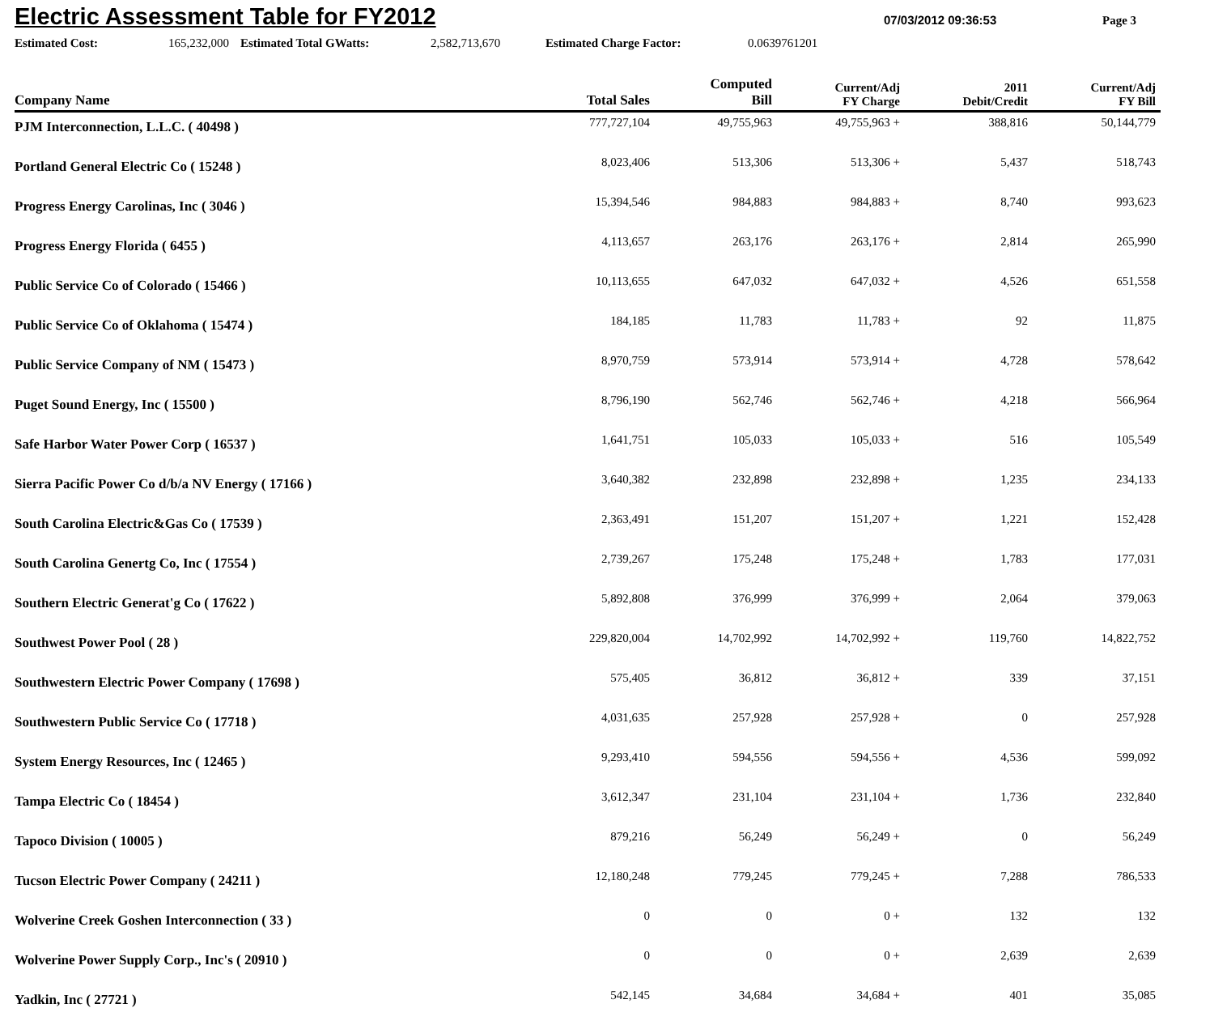Electric Assessment Table for FY2012
07/03/2012 09:36:53 Page 3
Estimated Cost: 165,232,000 Estimated Total GWatts: 2,582,713,670 Estimated Charge Factor: 0.0639761201
| Company Name | Total Sales | Computed Bill | Current/Adj FY Charge | 2011 Debit/Credit | Current/Adj FY Bill |
| --- | --- | --- | --- | --- | --- |
| PJM Interconnection, L.L.C. ( 40498 ) | 777,727,104 | 49,755,963 | 49,755,963 + | 388,816 | 50,144,779 |
| Portland General Electric Co ( 15248 ) | 8,023,406 | 513,306 | 513,306 + | 5,437 | 518,743 |
| Progress Energy Carolinas, Inc ( 3046 ) | 15,394,546 | 984,883 | 984,883 + | 8,740 | 993,623 |
| Progress Energy Florida ( 6455 ) | 4,113,657 | 263,176 | 263,176 + | 2,814 | 265,990 |
| Public Service Co of Colorado ( 15466 ) | 10,113,655 | 647,032 | 647,032 + | 4,526 | 651,558 |
| Public Service Co of Oklahoma ( 15474 ) | 184,185 | 11,783 | 11,783 + | 92 | 11,875 |
| Public Service Company of NM ( 15473 ) | 8,970,759 | 573,914 | 573,914 + | 4,728 | 578,642 |
| Puget Sound Energy, Inc ( 15500 ) | 8,796,190 | 562,746 | 562,746 + | 4,218 | 566,964 |
| Safe Harbor Water Power Corp ( 16537 ) | 1,641,751 | 105,033 | 105,033 + | 516 | 105,549 |
| Sierra Pacific Power Co d/b/a NV Energy ( 17166 ) | 3,640,382 | 232,898 | 232,898 + | 1,235 | 234,133 |
| South Carolina Electric&Gas Co ( 17539 ) | 2,363,491 | 151,207 | 151,207 + | 1,221 | 152,428 |
| South Carolina Genertg Co, Inc ( 17554 ) | 2,739,267 | 175,248 | 175,248 + | 1,783 | 177,031 |
| Southern Electric Generat'g Co ( 17622 ) | 5,892,808 | 376,999 | 376,999 + | 2,064 | 379,063 |
| Southwest Power Pool ( 28 ) | 229,820,004 | 14,702,992 | 14,702,992 + | 119,760 | 14,822,752 |
| Southwestern Electric Power Company ( 17698 ) | 575,405 | 36,812 | 36,812 + | 339 | 37,151 |
| Southwestern Public Service Co ( 17718 ) | 4,031,635 | 257,928 | 257,928 + | 0 | 257,928 |
| System Energy Resources, Inc ( 12465 ) | 9,293,410 | 594,556 | 594,556 + | 4,536 | 599,092 |
| Tampa Electric Co ( 18454 ) | 3,612,347 | 231,104 | 231,104 + | 1,736 | 232,840 |
| Tapoco Division ( 10005 ) | 879,216 | 56,249 | 56,249 + | 0 | 56,249 |
| Tucson Electric Power Company ( 24211 ) | 12,180,248 | 779,245 | 779,245 + | 7,288 | 786,533 |
| Wolverine Creek Goshen Interconnection ( 33 ) | 0 | 0 | 0 + | 132 | 132 |
| Wolverine Power Supply Corp., Inc's ( 20910 ) | 0 | 0 | 0 + | 2,639 | 2,639 |
| Yadkin, Inc ( 27721 ) | 542,145 | 34,684 | 34,684 + | 401 | 35,085 |